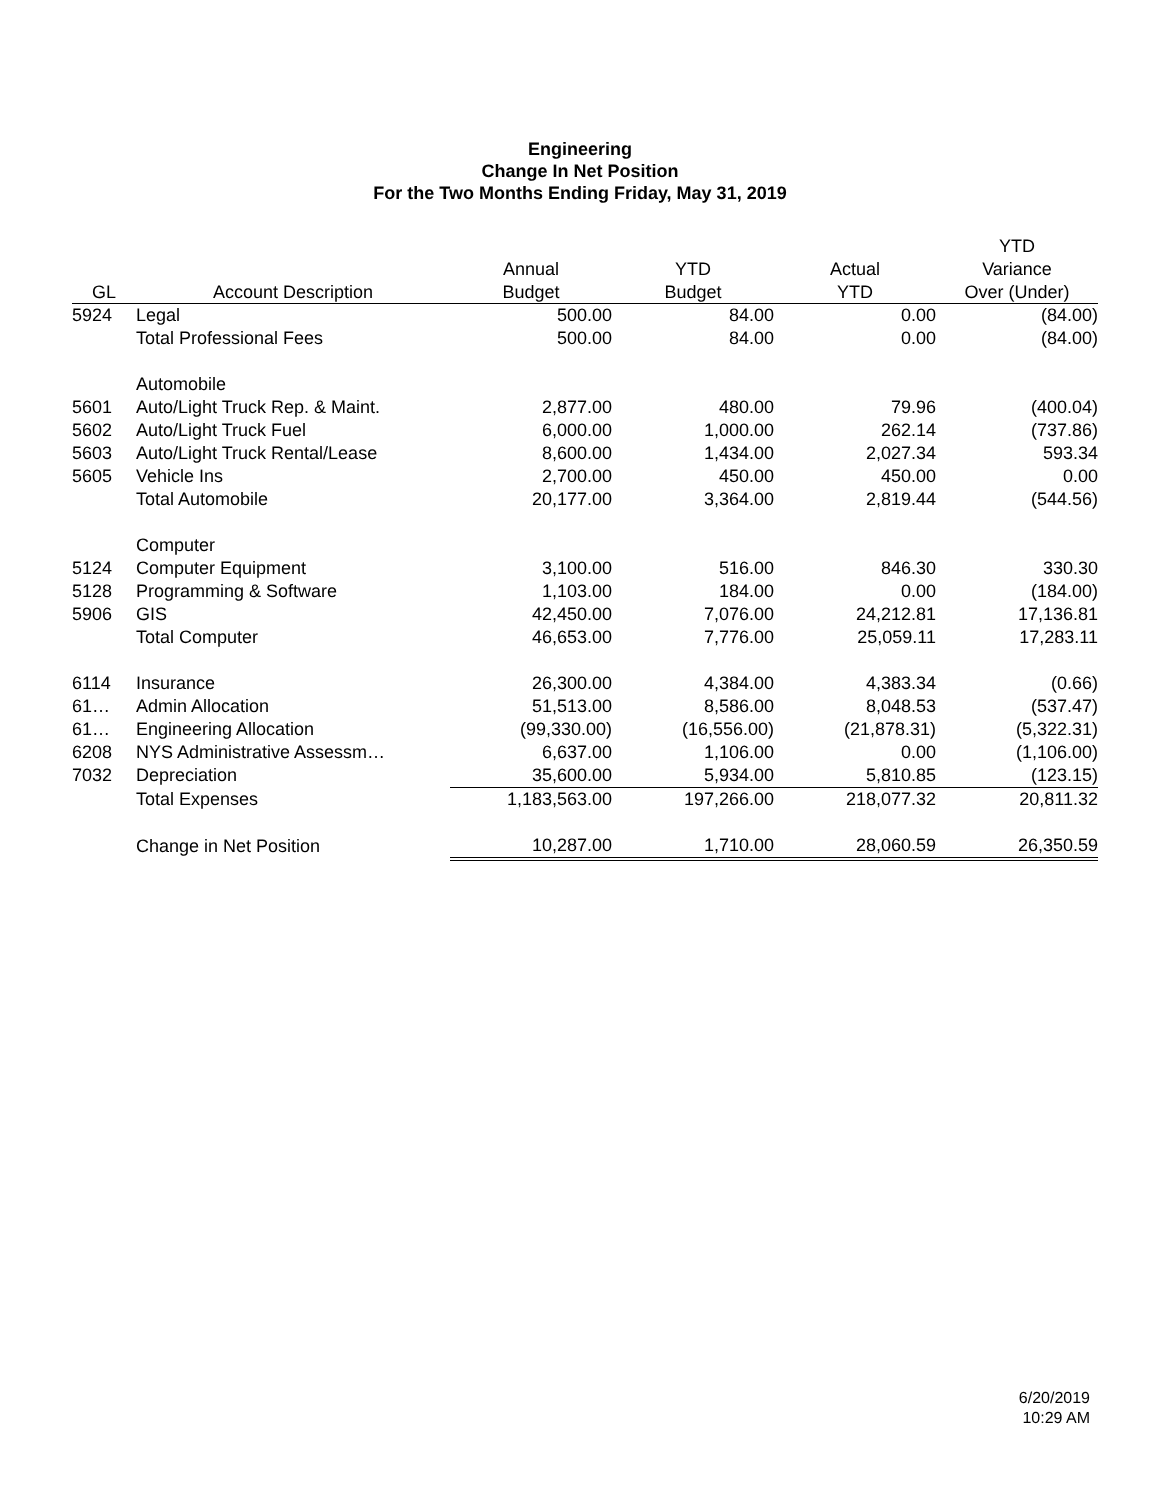Engineering
Change In Net Position
For the Two Months Ending Friday, May 31, 2019
| | | | | | YTD |
| --- | --- | --- | --- | --- | --- |
| | | Annual | YTD | Actual | Variance |
| GL | Account Description | Budget | Budget | YTD | Over (Under) |
| 5924 | Legal | 500.00 | 84.00 | 0.00 | (84.00) |
| | Total Professional Fees | 500.00 | 84.00 | 0.00 | (84.00) |
| | Automobile | | | | |
| 5601 | Auto/Light Truck Rep. & Maint. | 2,877.00 | 480.00 | 79.96 | (400.04) |
| 5602 | Auto/Light Truck Fuel | 6,000.00 | 1,000.00 | 262.14 | (737.86) |
| 5603 | Auto/Light Truck Rental/Lease | 8,600.00 | 1,434.00 | 2,027.34 | 593.34 |
| 5605 | Vehicle Ins | 2,700.00 | 450.00 | 450.00 | 0.00 |
| | Total Automobile | 20,177.00 | 3,364.00 | 2,819.44 | (544.56) |
| | Computer | | | | |
| 5124 | Computer Equipment | 3,100.00 | 516.00 | 846.30 | 330.30 |
| 5128 | Programming & Software | 1,103.00 | 184.00 | 0.00 | (184.00) |
| 5906 | GIS | 42,450.00 | 7,076.00 | 24,212.81 | 17,136.81 |
| | Total Computer | 46,653.00 | 7,776.00 | 25,059.11 | 17,283.11 |
| 6114 | Insurance | 26,300.00 | 4,384.00 | 4,383.34 | (0.66) |
| 61… | Admin Allocation | 51,513.00 | 8,586.00 | 8,048.53 | (537.47) |
| 61… | Engineering Allocation | (99,330.00) | (16,556.00) | (21,878.31) | (5,322.31) |
| 6208 | NYS Administrative Assessm… | 6,637.00 | 1,106.00 | 0.00 | (1,106.00) |
| 7032 | Depreciation | 35,600.00 | 5,934.00 | 5,810.85 | (123.15) |
| | Total Expenses | 1,183,563.00 | 197,266.00 | 218,077.32 | 20,811.32 |
| | Change in Net Position | 10,287.00 | 1,710.00 | 28,060.59 | 26,350.59 |
6/20/2019
10:29 AM